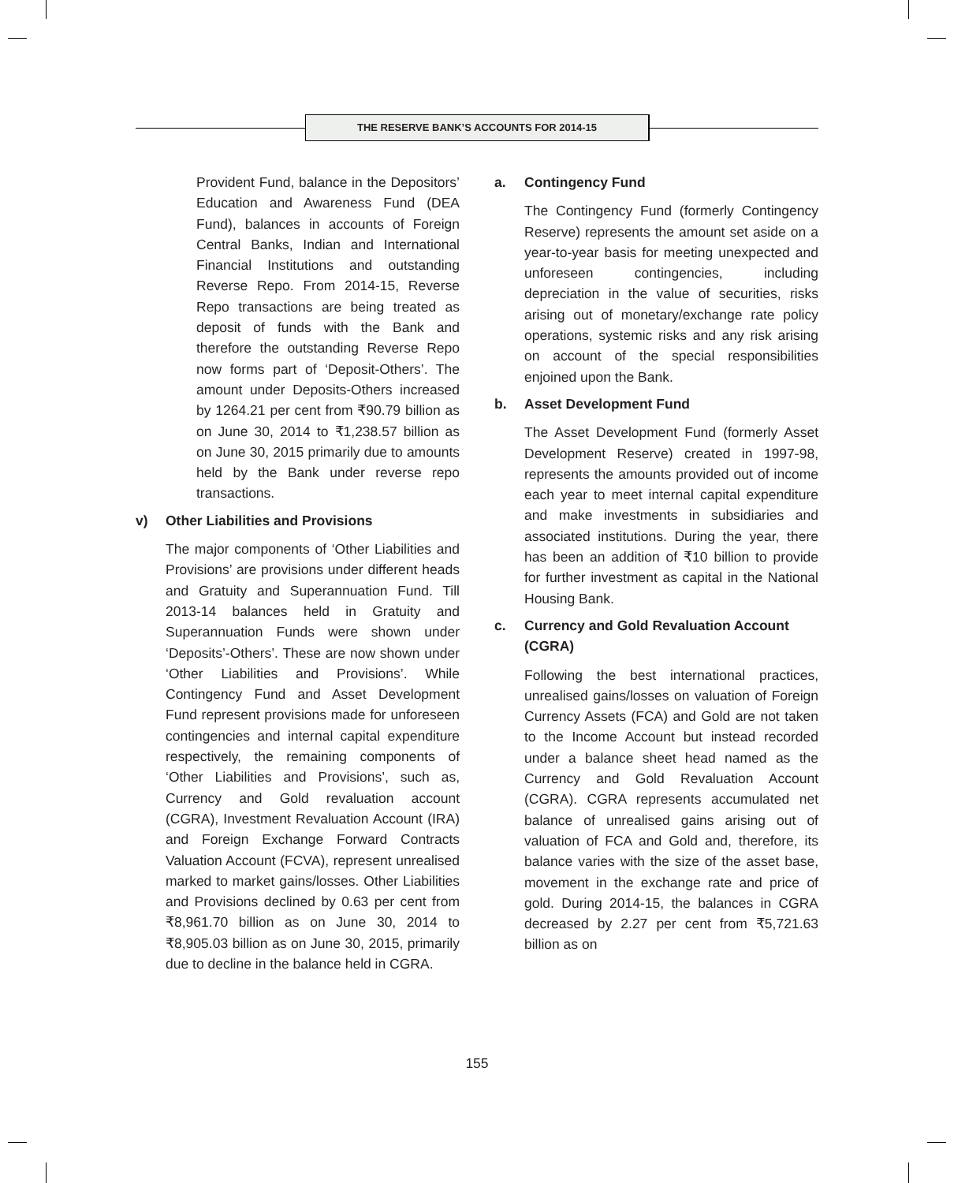THE RESERVE BANK’S ACCOUNTS FOR 2014-15
Provident Fund, balance in the Depositors’ Education and Awareness Fund (DEA Fund), balances in accounts of Foreign Central Banks, Indian and International Financial Institutions and outstanding Reverse Repo. From 2014-15, Reverse Repo transactions are being treated as deposit of funds with the Bank and therefore the outstanding Reverse Repo now forms part of ‘Deposit-Others’. The amount under Deposits-Others increased by 1264.21 per cent from ₹90.79 billion as on June 30, 2014 to ₹1,238.57 billion as on June 30, 2015 primarily due to amounts held by the Bank under reverse repo transactions.
v) Other Liabilities and Provisions
The major components of ‘Other Liabilities and Provisions’ are provisions under different heads and Gratuity and Superannuation Fund. Till 2013-14 balances held in Gratuity and Superannuation Funds were shown under ‘Deposits’-Others’. These are now shown under ‘Other Liabilities and Provisions’. While Contingency Fund and Asset Development Fund represent provisions made for unforeseen contingencies and internal capital expenditure respectively, the remaining components of ‘Other Liabilities and Provisions’, such as, Currency and Gold revaluation account (CGRA), Investment Revaluation Account (IRA) and Foreign Exchange Forward Contracts Valuation Account (FCVA), represent unrealised marked to market gains/losses. Other Liabilities and Provisions declined by 0.63 per cent from ₹8,961.70 billion as on June 30, 2014 to ₹8,905.03 billion as on June 30, 2015, primarily due to decline in the balance held in CGRA.
a. Contingency Fund
The Contingency Fund (formerly Contingency Reserve) represents the amount set aside on a year-to-year basis for meeting unexpected and unforeseen contingencies, including depreciation in the value of securities, risks arising out of monetary/exchange rate policy operations, systemic risks and any risk arising on account of the special responsibilities enjoined upon the Bank.
b. Asset Development Fund
The Asset Development Fund (formerly Asset Development Reserve) created in 1997-98, represents the amounts provided out of income each year to meet internal capital expenditure and make investments in subsidiaries and associated institutions. During the year, there has been an addition of ₹10 billion to provide for further investment as capital in the National Housing Bank.
c. Currency and Gold Revaluation Account (CGRA)
Following the best international practices, unrealised gains/losses on valuation of Foreign Currency Assets (FCA) and Gold are not taken to the Income Account but instead recorded under a balance sheet head named as the Currency and Gold Revaluation Account (CGRA). CGRA represents accumulated net balance of unrealised gains arising out of valuation of FCA and Gold and, therefore, its balance varies with the size of the asset base, movement in the exchange rate and price of gold. During 2014-15, the balances in CGRA decreased by 2.27 per cent from ₹5,721.63 billion as on
155